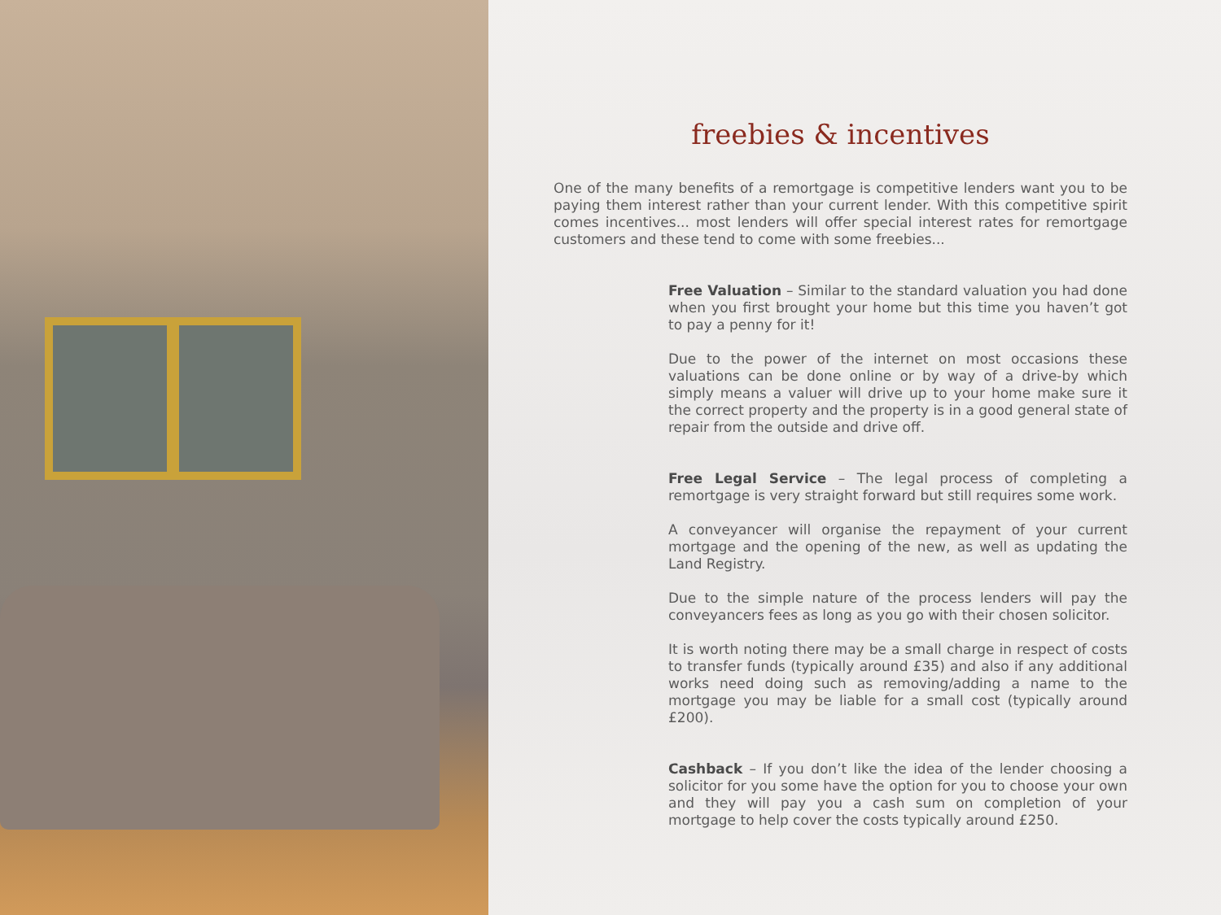freebies & incentives
One of the many benefits of a remortgage is competitive lenders want you to be paying them interest rather than your current lender. With this competitive spirit comes incentives... most lenders will offer special interest rates for remortgage customers and these tend to come with some freebies...
Free Valuation – Similar to the standard valuation you had done when you first brought your home but this time you haven’t got to pay a penny for it!
Due to the power of the internet on most occasions these valuations can be done online or by way of a drive-by which simply means a valuer will drive up to your home make sure it the correct property and the property is in a good general state of repair from the outside and drive off.
Free Legal Service – The legal process of completing a remortgage is very straight forward but still requires some work.
A conveyancer will organise the repayment of your current mortgage and the opening of the new, as well as updating the Land Registry.
Due to the simple nature of the process lenders will pay the conveyancers fees as long as you go with their chosen solicitor.
It is worth noting there may be a small charge in respect of costs to transfer funds (typically around £35) and also if any additional works need doing such as removing/adding a name to the mortgage you may be liable for a small cost (typically around £200).
Cashback – If you don’t like the idea of the lender choosing a solicitor for you some have the option for you to choose your own and they will pay you a cash sum on completion of your mortgage to help cover the costs typically around £250.